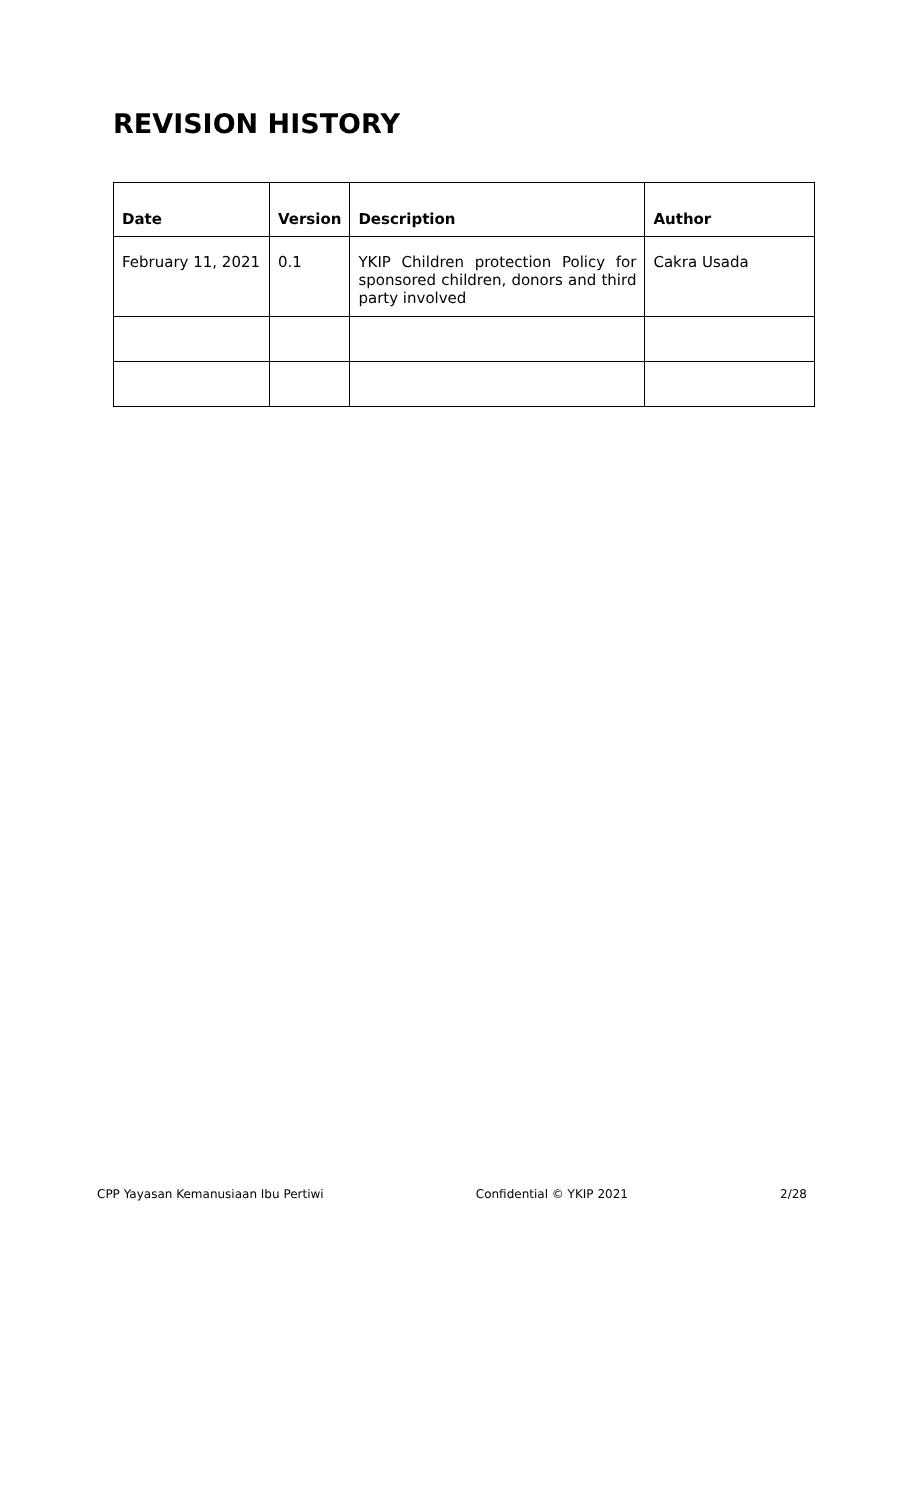REVISION HISTORY
| Date | Version | Description | Author |
| --- | --- | --- | --- |
| February 11, 2021 | 0.1 | YKIP Children protection Policy for sponsored children, donors and third party involved | Cakra Usada |
CPP Yayasan Kemanusiaan Ibu Pertiwi Confidential © YKIP 2021 2/28